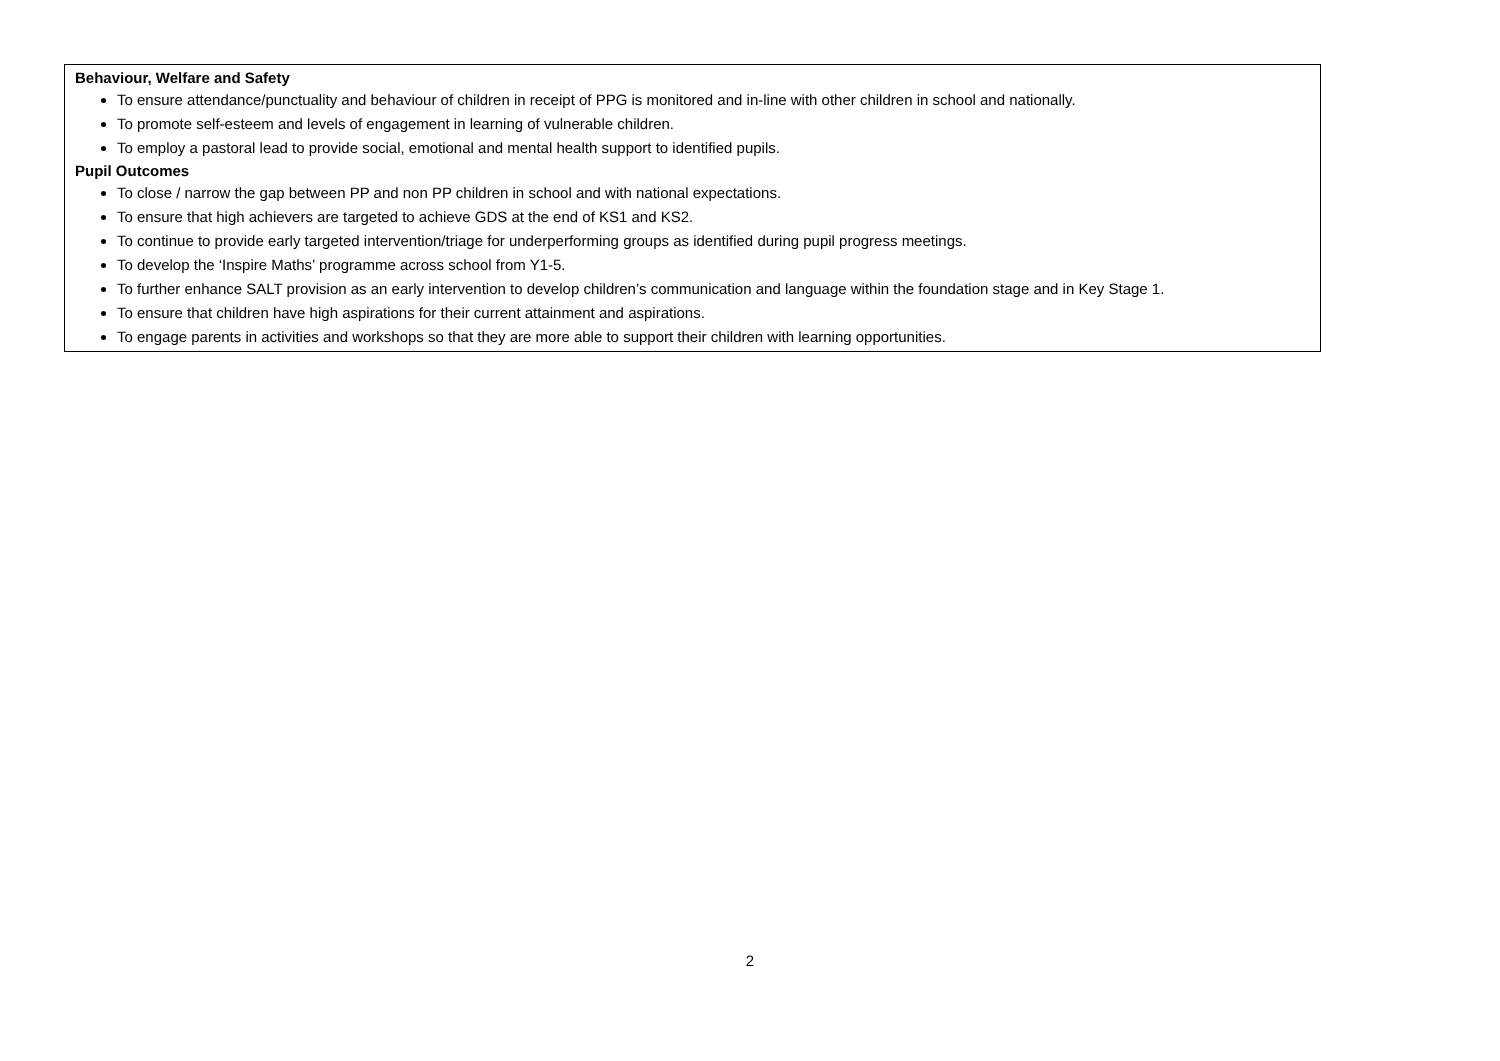Behaviour, Welfare and Safety
To ensure attendance/punctuality and behaviour of children in receipt of PPG is monitored and in-line with other children in school and nationally.
To promote self-esteem and levels of engagement in learning of vulnerable children.
To employ a pastoral lead to provide social, emotional and mental health support to identified pupils.
Pupil Outcomes
To close / narrow the gap between PP and non PP children in school and with national expectations.
To ensure that high achievers are targeted to achieve GDS at the end of KS1 and KS2.
To continue to provide early targeted intervention/triage for underperforming groups as identified during pupil progress meetings.
To develop the ‘Inspire Maths’ programme across school from Y1-5.
To further enhance SALT provision as an early intervention to develop children’s communication and language within the foundation stage and in Key Stage 1.
To ensure that children have high aspirations for their current attainment and aspirations.
To engage parents in activities and workshops so that they are more able to support their children with learning opportunities.
2